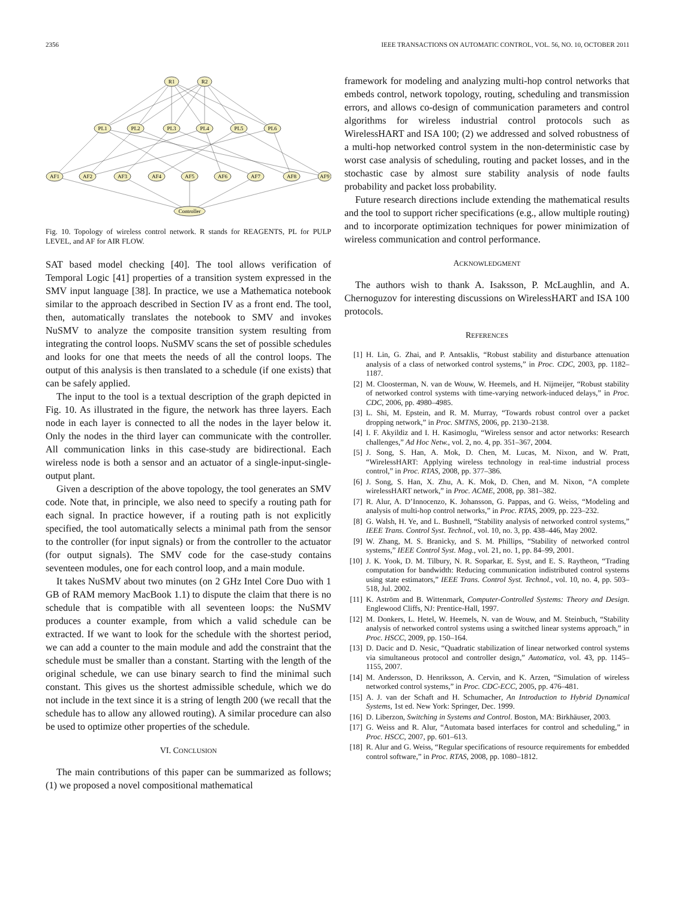2356 IEEE TRANSACTIONS ON AUTOMATIC CONTROL, VOL. 56, NO. 10, OCTOBER 2011
R1
R2
PL1
PL2
PL3
PL4
PL5
PL6
AF1
AF2
AF3
AF4
AF5
AF6
AF7
AF8
AF9
Controller
Fig. 10. Topology of wireless control network. R stands for REAGENTS, PL for PULP LEVEL, and AF for AIR FLOW.
SAT based model checking [40]. The tool allows verification of Temporal Logic [41] properties of a transition system expressed in the SMV input language [38]. In practice, we use a Mathematica notebook similar to the approach described in Section IV as a front end. The tool, then, automatically translates the notebook to SMV and invokes NuSMV to analyze the composite transition system resulting from integrating the control loops. NuSMV scans the set of possible schedules and looks for one that meets the needs of all the control loops. The output of this analysis is then translated to a schedule (if one exists) that can be safely applied.
The input to the tool is a textual description of the graph depicted in Fig. 10. As illustrated in the figure, the network has three layers. Each node in each layer is connected to all the nodes in the layer below it. Only the nodes in the third layer can communicate with the controller. All communication links in this case-study are bidirectional. Each wireless node is both a sensor and an actuator of a single-input-single-output plant.
Given a description of the above topology, the tool generates an SMV code. Note that, in principle, we also need to specify a routing path for each signal. In practice however, if a routing path is not explicitly specified, the tool automatically selects a minimal path from the sensor to the controller (for input signals) or from the controller to the actuator (for output signals). The SMV code for the case-study contains seventeen modules, one for each control loop, and a main module.
It takes NuSMV about two minutes (on 2 GHz Intel Core Duo with 1 GB of RAM memory MacBook 1.1) to dispute the claim that there is no schedule that is compatible with all seventeen loops: the NuSMV produces a counter example, from which a valid schedule can be extracted. If we want to look for the schedule with the shortest period, we can add a counter to the main module and add the constraint that the schedule must be smaller than a constant. Starting with the length of the original schedule, we can use binary search to find the minimal such constant. This gives us the shortest admissible schedule, which we do not include in the text since it is a string of length 200 (we recall that the schedule has to allow any allowed routing). A similar procedure can also be used to optimize other properties of the schedule.
VI. CONCLUSION
The main contributions of this paper can be summarized as follows; (1) we proposed a novel compositional mathematical
framework for modeling and analyzing multi-hop control networks that embeds control, network topology, routing, scheduling and transmission errors, and allows co-design of communication parameters and control algorithms for wireless industrial control protocols such as WirelessHART and ISA 100; (2) we addressed and solved robustness of a multi-hop networked control system in the non-deterministic case by worst case analysis of scheduling, routing and packet losses, and in the stochastic case by almost sure stability analysis of node faults probability and packet loss probability.
Future research directions include extending the mathematical results and the tool to support richer specifications (e.g., allow multiple routing) and to incorporate optimization techniques for power minimization of wireless communication and control performance.
ACKNOWLEDGMENT
The authors wish to thank A. Isaksson, P. McLaughlin, and A. Chernoguzov for interesting discussions on WirelessHART and ISA 100 protocols.
REFERENCES
[1] H. Lin, G. Zhai, and P. Antsaklis, “Robust stability and disturbance attenuation analysis of a class of networked control systems,” in Proc. CDC, 2003, pp. 1182–1187.
[2] M. Cloosterman, N. van de Wouw, W. Heemels, and H. Nijmeijer, “Robust stability of networked control systems with time-varying network-induced delays,” in Proc. CDC, 2006, pp. 4980–4985.
[3] L. Shi, M. Epstein, and R. M. Murray, “Towards robust control over a packet dropping network,” in Proc. SMTNS, 2006, pp. 2130–2138.
[4] I. F. Akyildiz and I. H. Kasimoglu, “Wireless sensor and actor networks: Research challenges,” Ad Hoc Netw., vol. 2, no. 4, pp. 351–367, 2004.
[5] J. Song, S. Han, A. Mok, D. Chen, M. Lucas, M. Nixon, and W. Pratt, “WirelessHART: Applying wireless technology in real-time industrial process control,” in Proc. RTAS, 2008, pp. 377–386.
[6] J. Song, S. Han, X. Zhu, A. K. Mok, D. Chen, and M. Nixon, “A complete wirelessHART network,” in Proc. ACME, 2008, pp. 381–382.
[7] R. Alur, A. D’Innocenzo, K. Johansson, G. Pappas, and G. Weiss, “Modeling and analysis of multi-hop control networks,” in Proc. RTAS, 2009, pp. 223–232.
[8] G. Walsh, H. Ye, and L. Bushnell, “Stability analysis of networked control systems,” IEEE Trans. Control Syst. Technol., vol. 10, no. 3, pp. 438–446, May 2002.
[9] W. Zhang, M. S. Branicky, and S. M. Phillips, “Stability of networked control systems,” IEEE Control Syst. Mag., vol. 21, no. 1, pp. 84–99, 2001.
[10] J. K. Yook, D. M. Tilbury, N. R. Soparkar, E. Syst, and E. S. Raytheon, “Trading computation for bandwidth: Reducing communication indistributed control systems using state estimators,” IEEE Trans. Control Syst. Technol., vol. 10, no. 4, pp. 503–518, Jul. 2002.
[11] K. Aström and B. Wittenmark, Computer-Controlled Systems: Theory and Design. Englewood Cliffs, NJ: Prentice-Hall, 1997.
[12] M. Donkers, L. Hetel, W. Heemels, N. van de Wouw, and M. Steinbuch, “Stability analysis of networked control systems using a switched linear systems approach,” in Proc. HSCC, 2009, pp. 150–164.
[13] D. Dacic and D. Nesic, “Quadratic stabilization of linear networked control systems via simultaneous protocol and controller design,” Automatica, vol. 43, pp. 1145–1155, 2007.
[14] M. Andersson, D. Henriksson, A. Cervin, and K. Arzen, “Simulation of wireless networked control systems,” in Proc. CDC-ECC, 2005, pp. 476–481.
[15] A. J. van der Schaft and H. Schumacher, An Introduction to Hybrid Dynamical Systems, 1st ed. New York: Springer, Dec. 1999.
[16] D. Liberzon, Switching in Systems and Control. Boston, MA: Birkhäuser, 2003.
[17] G. Weiss and R. Alur, “Automata based interfaces for control and scheduling,” in Proc. HSCC, 2007, pp. 601–613.
[18] R. Alur and G. Weiss, “Regular specifications of resource requirements for embedded control software,” in Proc. RTAS, 2008, pp. 1080–1812.